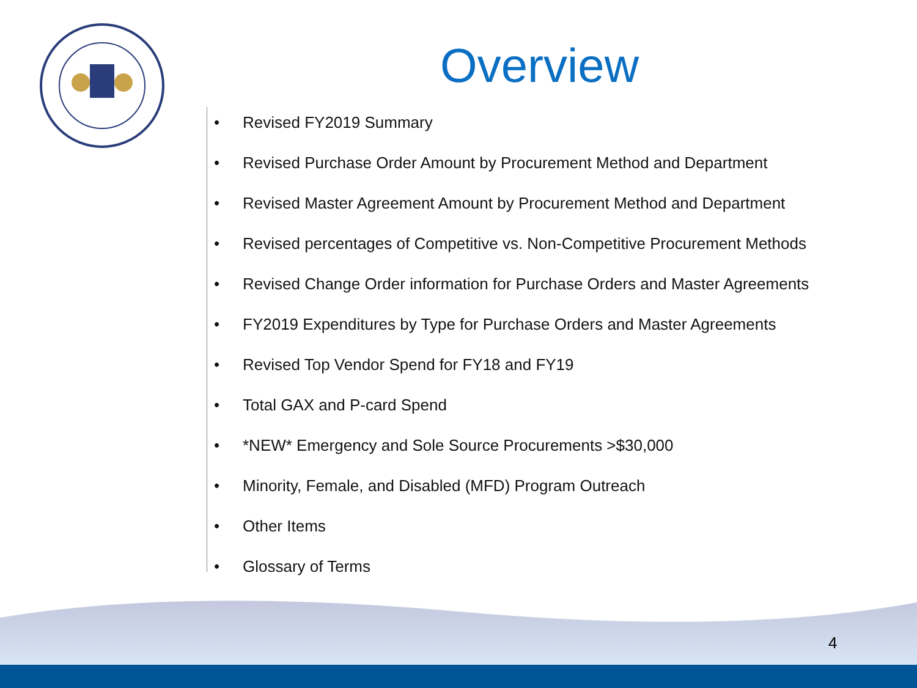Overview
• Revised FY2019 Summary
• Revised Purchase Order Amount by Procurement Method and Department
• Revised Master Agreement Amount by Procurement Method and Department
• Revised percentages of Competitive vs. Non-Competitive Procurement Methods
• Revised Change Order information for Purchase Orders and Master Agreements
• FY2019 Expenditures by Type for Purchase Orders and Master Agreements
• Revised Top Vendor Spend for FY18 and FY19
• Total GAX and P-card Spend
• *NEW* Emergency and Sole Source Procurements >$30,000
• Minority, Female, and Disabled (MFD) Program Outreach
• Other Items
• Glossary of Terms
4